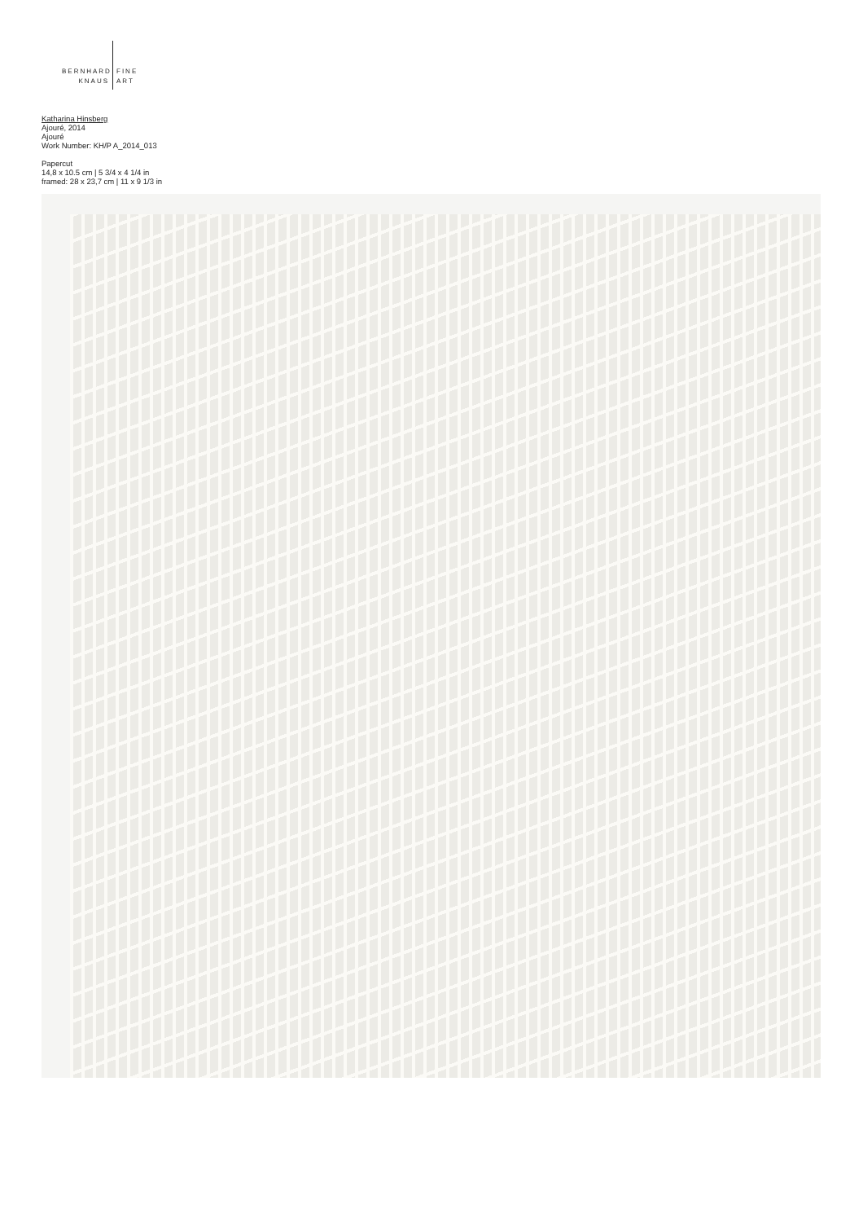BERNHARD
KNAUS
FINE
ART
Katharina Hinsberg
Ajouré, 2014
Ajouré
Work Number: KH/P A_2014_013
Papercut
14,8 x 10.5 cm | 5 3/4 x 4 1/4 in
framed: 28 x 23,7 cm | 11 x 9 1/3 in